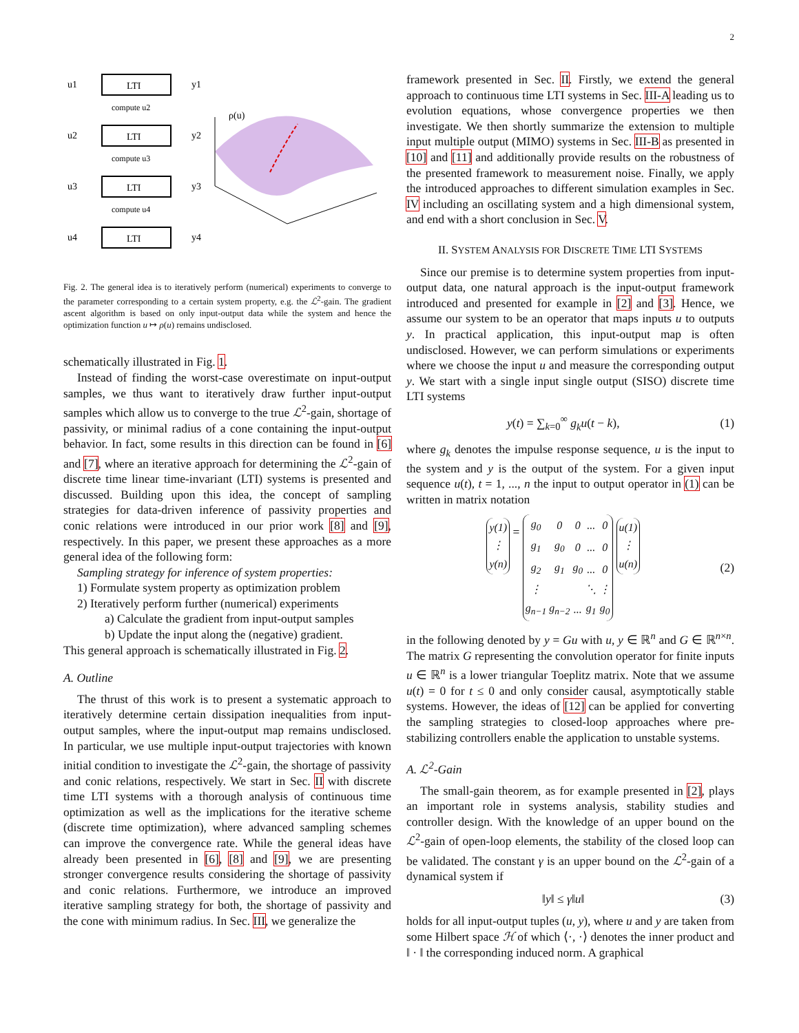2
LTI
LTI
LTI
LTI
u1
y1
u2
y2
u3
y3
u4
y4
compute u2
compute u3
compute u4
ρ(u)
Fig. 2. The general idea is to iteratively perform (numerical) experiments to converge to the parameter corresponding to a certain system property, e.g. the ℒ<sup>2</sup>-gain. The gradient ascent algorithm is based on only input-output data while the system and hence the optimization function u ↦ ρ(u) remains undisclosed.
schematically illustrated in Fig. 1.
Instead of finding the worst-case overestimate on input-output samples, we thus want to iteratively draw further input-output samples which allow us to converge to the true ℒ<sup>2</sup>-gain, shortage of passivity, or minimal radius of a cone containing the input-output behavior. In fact, some results in this direction can be found in [6] and [7], where an iterative approach for determining the ℒ<sup>2</sup>-gain of discrete time linear time-invariant (LTI) systems is presented and discussed. Building upon this idea, the concept of sampling strategies for data-driven inference of passivity properties and conic relations were introduced in our prior work [8] and [9], respectively. In this paper, we present these approaches as a more general idea of the following form:
Sampling strategy for inference of system properties:
1) Formulate system property as optimization problem
2) Iteratively perform further (numerical) experiments
a) Calculate the gradient from input-output samples
b) Update the input along the (negative) gradient.
This general approach is schematically illustrated in Fig. 2.
A. Outline
The thrust of this work is to present a systematic approach to iteratively determine certain dissipation inequalities from input-output samples, where the input-output map remains undisclosed. In particular, we use multiple input-output trajectories with known initial condition to investigate the ℒ<sup>2</sup>-gain, the shortage of passivity and conic relations, respectively. We start in Sec. II with discrete time LTI systems with a thorough analysis of continuous time optimization as well as the implications for the iterative scheme (discrete time optimization), where advanced sampling schemes can improve the convergence rate. While the general ideas have already been presented in [6], [8] and [9], we are presenting stronger convergence results considering the shortage of passivity and conic relations. Furthermore, we introduce an improved iterative sampling strategy for both, the shortage of passivity and the cone with minimum radius. In Sec. III, we generalize the
framework presented in Sec. II. Firstly, we extend the general approach to continuous time LTI systems in Sec. III-A leading us to evolution equations, whose convergence properties we then investigate. We then shortly summarize the extension to multiple input multiple output (MIMO) systems in Sec. III-B as presented in [10] and [11] and additionally provide results on the robustness of the presented framework to measurement noise. Finally, we apply the introduced approaches to different simulation examples in Sec. IV including an oscillating system and a high dimensional system, and end with a short conclusion in Sec. V.
II. SYSTEM ANALYSIS FOR DISCRETE TIME LTI SYSTEMS
Since our premise is to determine system properties from input-output data, one natural approach is the input-output framework introduced and presented for example in [2] and [3]. Hence, we assume our system to be an operator that maps inputs u to outputs y. In practical application, this input-output map is often undisclosed. However, we can perform simulations or experiments where we choose the input u and measure the corresponding output y. We start with a single input single output (SISO) discrete time LTI systems
y(t) = ∑<sub>k=0</sub><sup>∞</sup> g<sub>k</sub>u(t − k), (1)
where g<sub>k</sub> denotes the impulse response sequence, u is the input to the system and y is the output of the system. For a given input sequence u(t), t = 1, ..., n the input to output operator in (1) can be written in matrix notation
| y(1) |
| ⋮ |
| y(n) |
=
| g<sub>0</sub> | 0 | 0 | ... | 0 |
| g<sub>1</sub> | g<sub>0</sub> | 0 | ... | 0 |
| g<sub>2</sub> | g<sub>1</sub> | g<sub>0</sub> | ... | 0 |
| ⋮ | | | ⋱ | ⋮ |
| g<sub>n−1</sub> | g<sub>n−2</sub> | ... | g<sub>1</sub> | g<sub>0</sub> |
| u(1) |
| ⋮ |
| u(n) |
(2)
in the following denoted by y = Gu with u, y ∈ ℝ<sup>n</sup> and G ∈ ℝ<sup>n×n</sup>. The matrix G representing the convolution operator for finite inputs u ∈ ℝ<sup>n</sup> is a lower triangular Toeplitz matrix. Note that we assume u(t) = 0 for t ≤ 0 and only consider causal, asymptotically stable systems. However, the ideas of [12] can be applied for converting the sampling strategies to closed-loop approaches where pre-stabilizing controllers enable the application to unstable systems.
A. ℒ<sup>2</sup>-Gain
The small-gain theorem, as for example presented in [2], plays an important role in systems analysis, stability studies and controller design. With the knowledge of an upper bound on the ℒ<sup>2</sup>-gain of open-loop elements, the stability of the closed loop can be validated. The constant γ is an upper bound on the ℒ<sup>2</sup>-gain of a dynamical system if
‖y‖ ≤ γ‖u‖ (3)
holds for all input-output tuples (u, y), where u and y are taken from some Hilbert space ℋ of which ⟨·, ·⟩ denotes the inner product and ‖ · ‖ the corresponding induced norm. A graphical